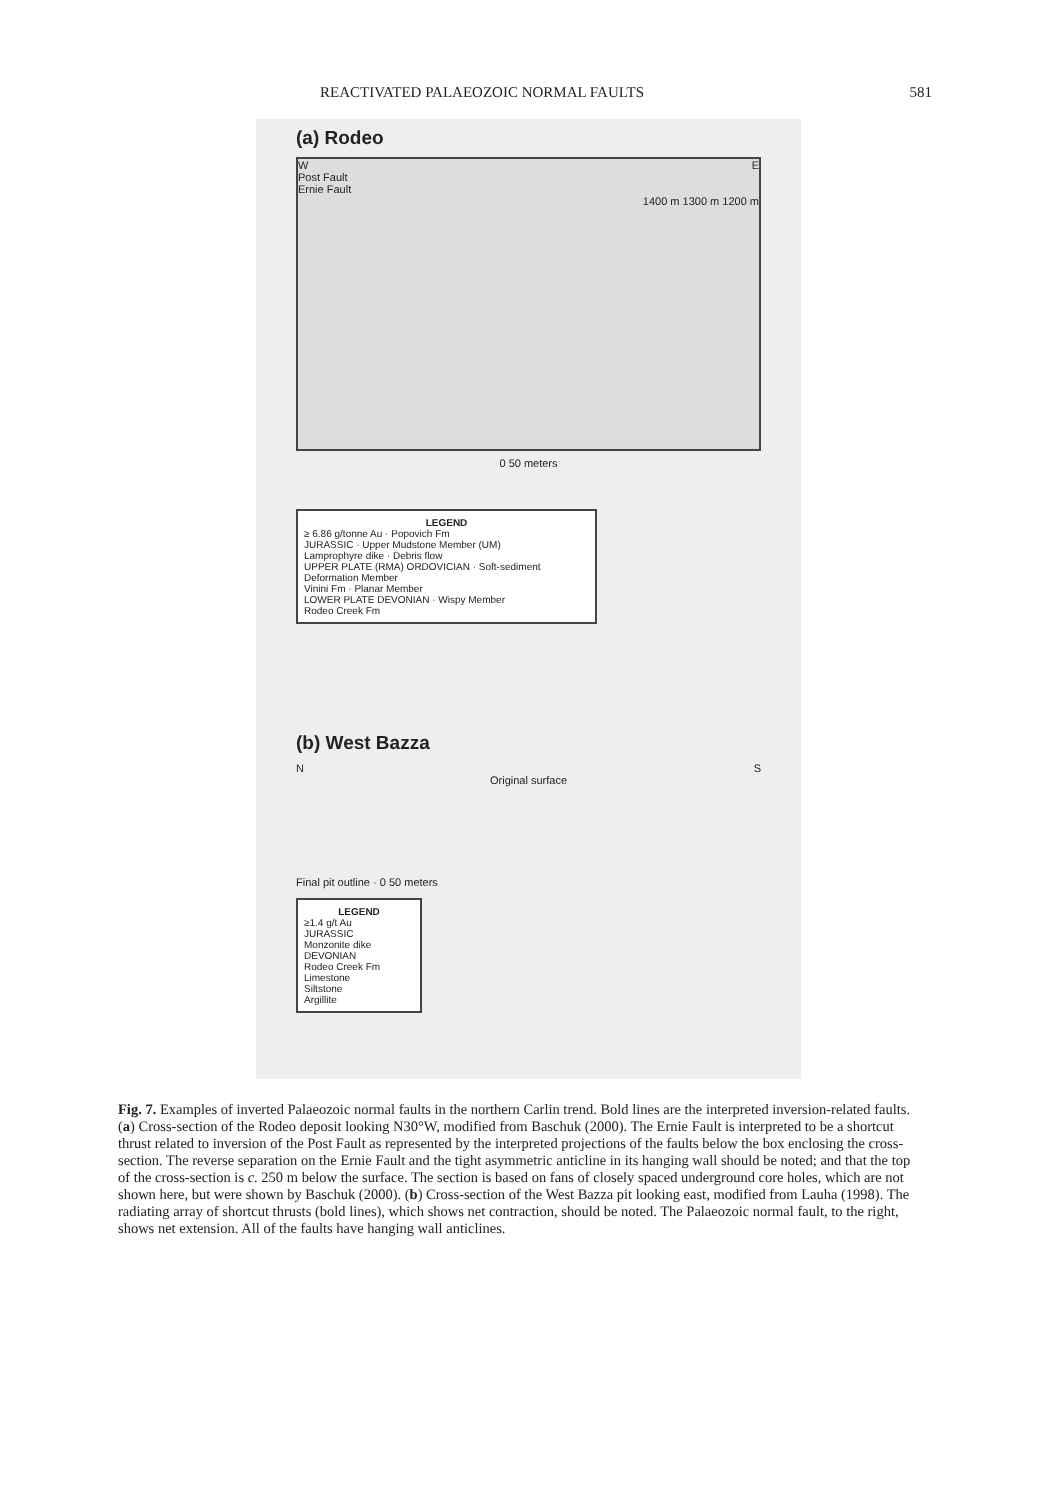REACTIVATED PALAEOZOIC NORMAL FAULTS 581
(a) Rodeo
W E
Post Fault
Ernie Fault
1400 m 1300 m 1200 m
0 50 meters
LEGEND
≥ 6.86 g/tonne Au · Popovich Fm
JURASSIC · Upper Mudstone Member (UM)
Lamprophyre dike · Debris flow
UPPER PLATE (RMA) ORDOVICIAN · Soft-sediment Deformation Member
Vinini Fm · Planar Member
LOWER PLATE DEVONIAN · Wispy Member
Rodeo Creek Fm
(b) West Bazza
N S
Original surface
Final pit outline · 0 50 meters
LEGEND
≥1.4 g/t Au
JURASSIC
Monzonite dike
DEVONIAN
Rodeo Creek Fm
Limestone
Siltstone
Argillite
Fig. 7. Examples of inverted Palaeozoic normal faults in the northern Carlin trend. Bold lines are the interpreted inversion-related faults. (a) Cross-section of the Rodeo deposit looking N30°W, modified from Baschuk (2000). The Ernie Fault is interpreted to be a shortcut thrust related to inversion of the Post Fault as represented by the interpreted projections of the faults below the box enclosing the cross-section. The reverse separation on the Ernie Fault and the tight asymmetric anticline in its hanging wall should be noted; and that the top of the cross-section is c. 250 m below the surface. The section is based on fans of closely spaced underground core holes, which are not shown here, but were shown by Baschuk (2000). (b) Cross-section of the West Bazza pit looking east, modified from Lauha (1998). The radiating array of shortcut thrusts (bold lines), which shows net contraction, should be noted. The Palaeozoic normal fault, to the right, shows net extension. All of the faults have hanging wall anticlines.